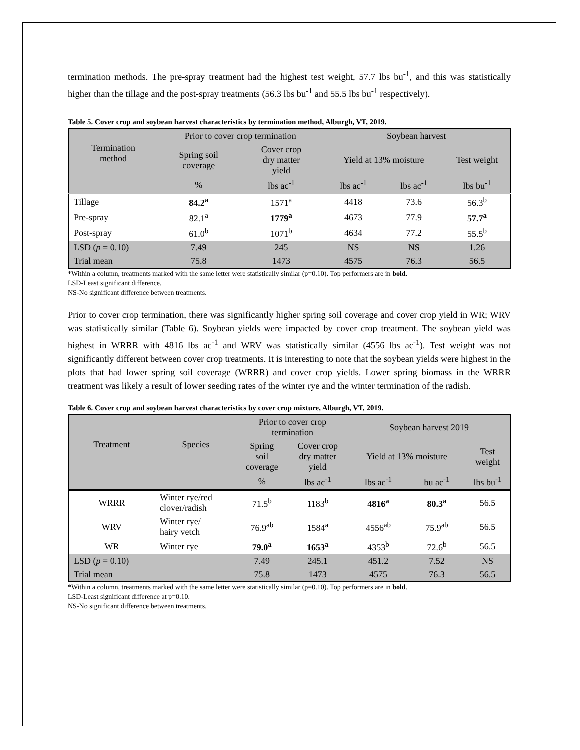termination methods. The pre-spray treatment had the highest test weight, 57.7 lbs bu<sup>-1</sup>, and this was statistically higher than the tillage and the post-spray treatments (56.3 lbs bu<sup>-1</sup> and 55.5 lbs bu<sup>-1</sup> respectively).
Table 5. Cover crop and soybean harvest characteristics by termination method, Alburgh, VT, 2019.
| Termination method | Prior to cover crop termination | | Soybean harvest | | |
| --- | --- | --- | --- | --- | --- |
| | Spring soil coverage | Cover crop dry matter yield | Yield at 13% moisture | | Test weight |
| | % | lbs ac<sup>-1</sup> | lbs ac<sup>-1</sup> | lbs ac<sup>-1</sup> | lbs bu<sup>-1</sup> |
| Tillage | 84.2<sup>a</sup> | 1571<sup>a</sup> | 4418 | 73.6 | 56.3<sup>b</sup> |
| Pre-spray | 82.1<sup>a</sup> | 1779<sup>a</sup> | 4673 | 77.9 | 57.7<sup>a</sup> |
| Post-spray | 61.0<sup>b</sup> | 1071<sup>b</sup> | 4634 | 77.2 | 55.5<sup>b</sup> |
| LSD ( p = 0.10) | 7.49 | 245 | NS | NS | 1.26 |
| Trial mean | 75.8 | 1473 | 4575 | 76.3 | 56.5 |
*Within a column, treatments marked with the same letter were statistically similar (p=0.10). Top performers are in bold.
LSD-Least significant difference.
NS-No significant difference between treatments.
Prior to cover crop termination, there was significantly higher spring soil coverage and cover crop yield in WR; WRV was statistically similar (Table 6). Soybean yields were impacted by cover crop treatment. The soybean yield was highest in WRRR with 4816 lbs ac<sup>-1</sup> and WRV was statistically similar (4556 lbs ac<sup>-1</sup>). Test weight was not significantly different between cover crop treatments. It is interesting to note that the soybean yields were highest in the plots that had lower spring soil coverage (WRRR) and cover crop yields. Lower spring biomass in the WRRR treatment was likely a result of lower seeding rates of the winter rye and the winter termination of the radish.
Table 6. Cover crop and soybean harvest characteristics by cover crop mixture, Alburgh, VT, 2019.
| Treatment | Species | Prior to cover crop termination | | Soybean harvest 2019 | | |
| --- | --- | --- | --- | --- | --- | --- |
| | | Spring soil coverage | Cover crop dry matter yield | Yield at 13% moisture | | Test weight |
| | | % | lbs ac<sup>-1</sup> | lbs ac<sup>-1</sup> | bu ac<sup>-1</sup> | lbs bu<sup>-1</sup> |
| WRRR | Winter rye/red clover/radish | 71.5<sup>b</sup> | 1183<sup>b</sup> | 4816<sup>a</sup> | 80.3<sup>a</sup> | 56.5 |
| WRV | Winter rye/ hairy vetch | 76.9<sup>ab</sup> | 1584<sup>a</sup> | 4556<sup>ab</sup> | 75.9<sup>ab</sup> | 56.5 |
| WR | Winter rye | 79.0<sup>a</sup> | 1653<sup>a</sup> | 4353<sup>b</sup> | 72.6<sup>b</sup> | 56.5 |
| LSD ( p = 0.10) | | 7.49 | 245.1 | 451.2 | 7.52 | NS |
| Trial mean | | 75.8 | 1473 | 4575 | 76.3 | 56.5 |
*Within a column, treatments marked with the same letter were statistically similar (p=0.10). Top performers are in bold.
LSD-Least significant difference at p=0.10.
NS-No significant difference between treatments.